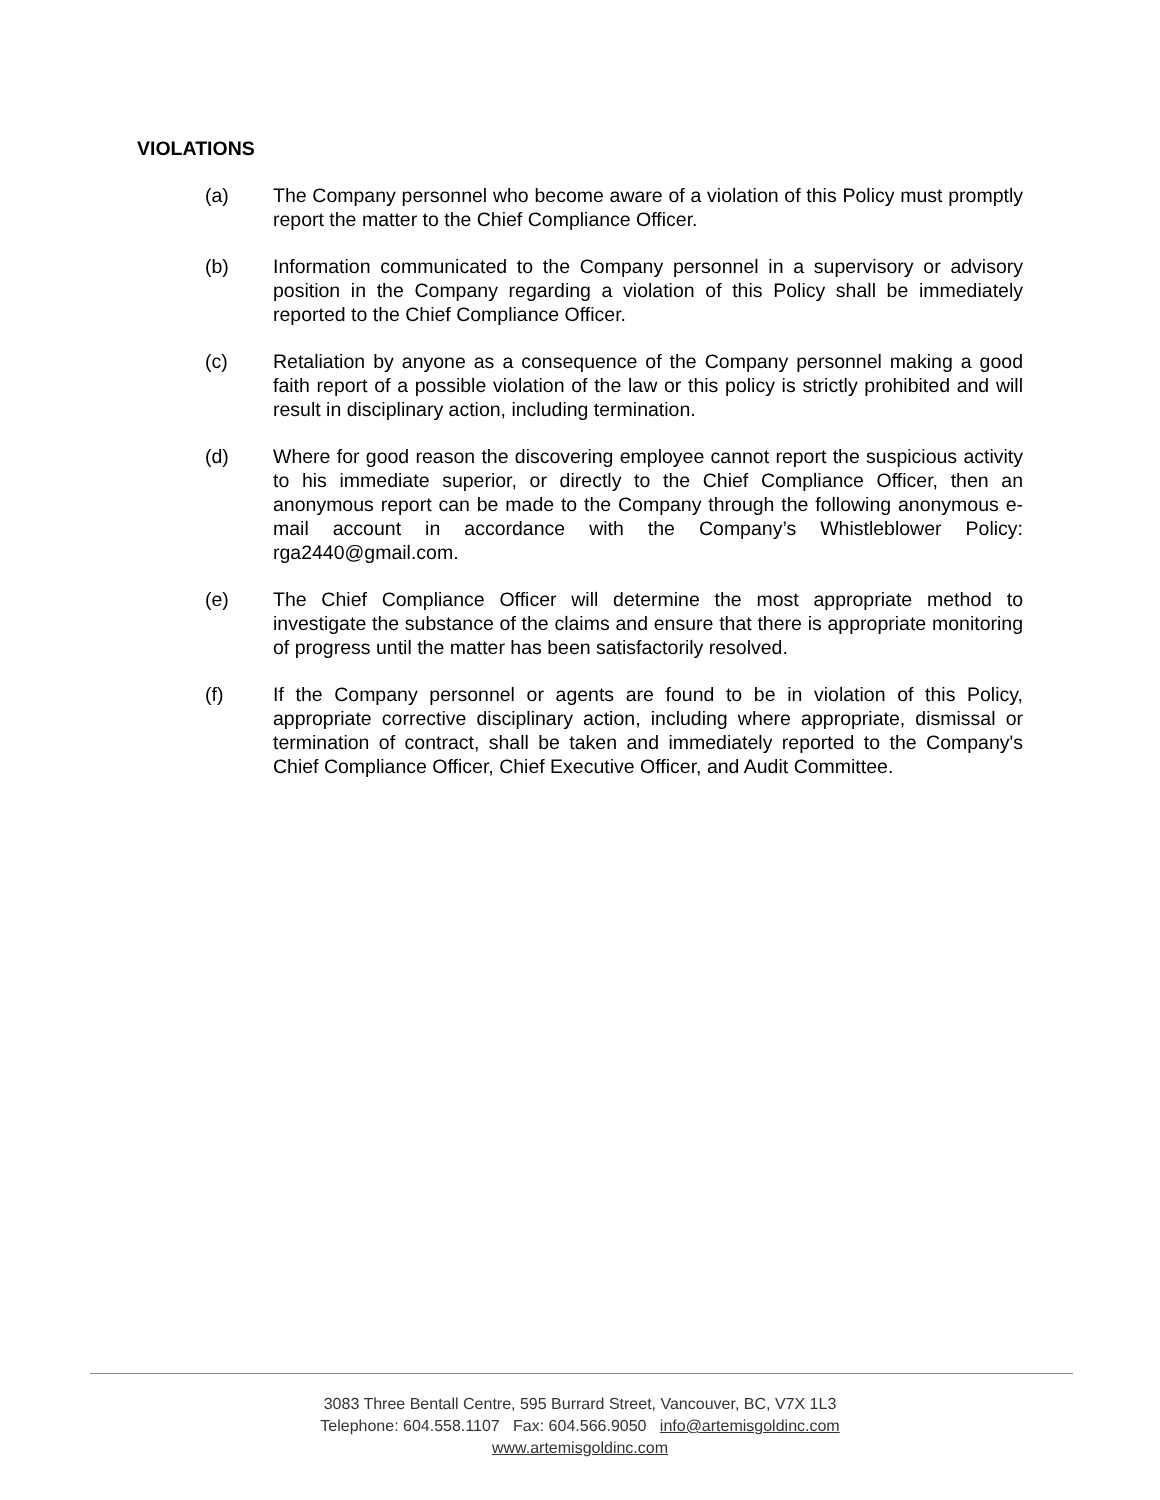VIOLATIONS
(a) The Company personnel who become aware of a violation of this Policy must promptly report the matter to the Chief Compliance Officer.
(b) Information communicated to the Company personnel in a supervisory or advisory position in the Company regarding a violation of this Policy shall be immediately reported to the Chief Compliance Officer.
(c) Retaliation by anyone as a consequence of the Company personnel making a good faith report of a possible violation of the law or this policy is strictly prohibited and will result in disciplinary action, including termination.
(d) Where for good reason the discovering employee cannot report the suspicious activity to his immediate superior, or directly to the Chief Compliance Officer, then an anonymous report can be made to the Company through the following anonymous e-mail account in accordance with the Company’s Whistleblower Policy: rga2440@gmail.com.
(e) The Chief Compliance Officer will determine the most appropriate method to investigate the substance of the claims and ensure that there is appropriate monitoring of progress until the matter has been satisfactorily resolved.
(f) If the Company personnel or agents are found to be in violation of this Policy, appropriate corrective disciplinary action, including where appropriate, dismissal or termination of contract, shall be taken and immediately reported to the Company's Chief Compliance Officer, Chief Executive Officer, and Audit Committee.
3083 Three Bentall Centre, 595 Burrard Street, Vancouver, BC, V7X 1L3
Telephone: 604.558.1107 Fax: 604.566.9050 info@artemisgoldinc.com
www.artemisgoldinc.com